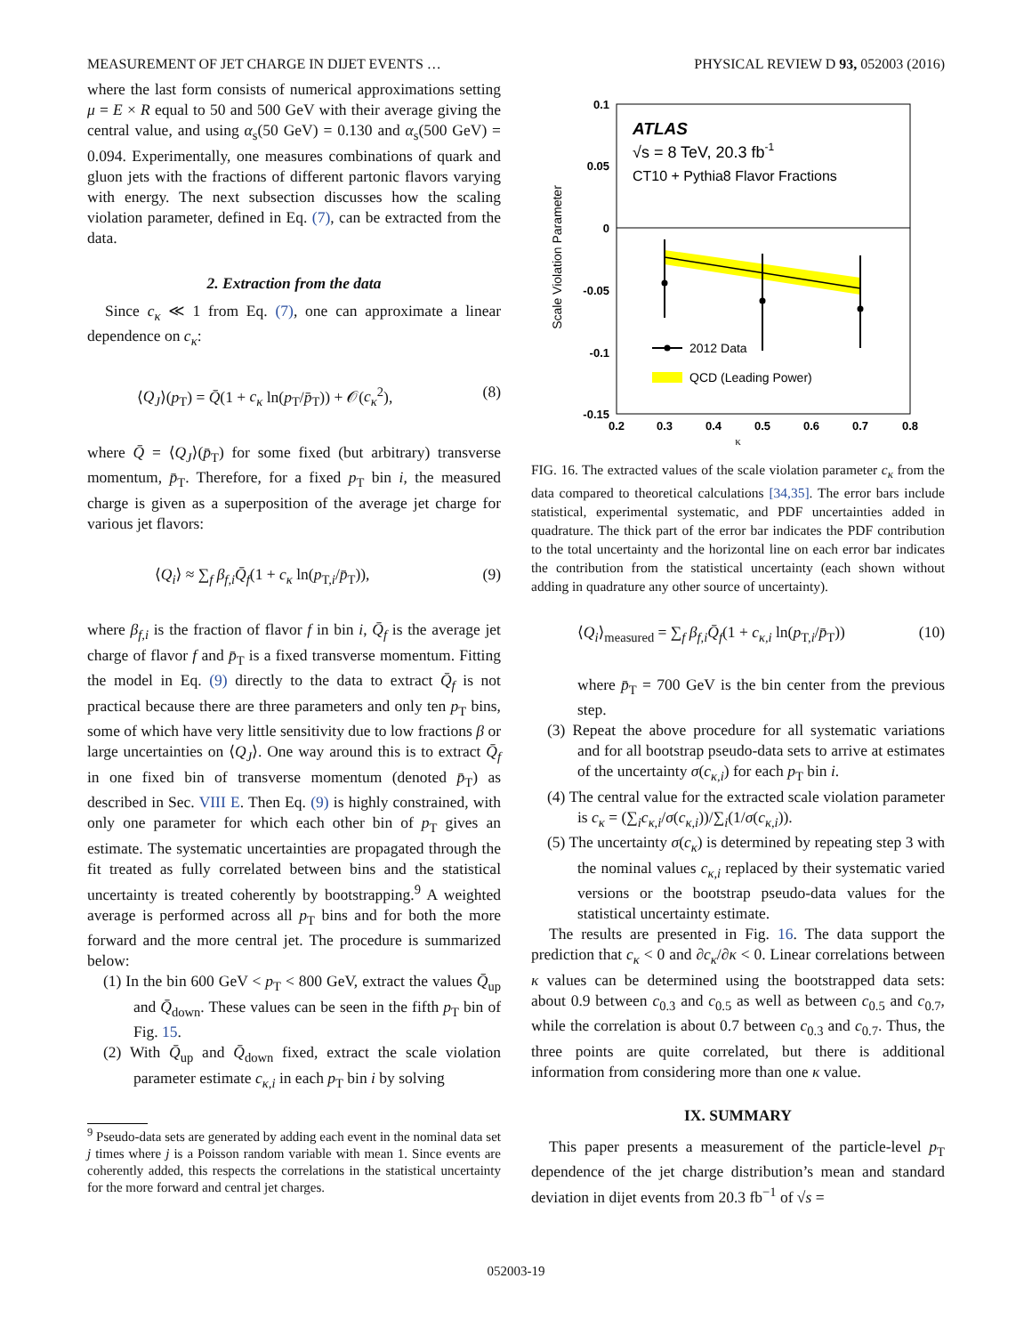MEASUREMENT OF JET CHARGE IN DIJET EVENTS … PHYSICAL REVIEW D 93, 052003 (2016)
where the last form consists of numerical approximations setting μ = E × R equal to 50 and 500 GeV with their average giving the central value, and using α<sub>s</sub>(50 GeV) = 0.130 and α<sub>s</sub>(500 GeV) = 0.094. Experimentally, one measures combinations of quark and gluon jets with the fractions of different partonic flavors varying with energy. The next subsection discusses how the scaling violation parameter, defined in Eq. (7), can be extracted from the data.
2. Extraction from the data
Since c<sub>κ</sub> ≪ 1 from Eq. (7), one can approximate a linear dependence on c<sub>κ</sub>:
⟨Q<sub>J</sub>⟩(p<sub>T</sub>) = Q̄(1 + c<sub>κ</sub> ln(p<sub>T</sub>/p̄<sub>T</sub>)) + 𝒪(c<sub>κ</sub><sup>2</sup>), (8)
where Q̄ = ⟨Q<sub>J</sub>⟩(p̄<sub>T</sub>) for some fixed (but arbitrary) transverse momentum, p̄<sub>T</sub>. Therefore, for a fixed p<sub>T</sub> bin i, the measured charge is given as a superposition of the average jet charge for various jet flavors:
⟨Q<sub>i</sub>⟩ ≈ ∑<sub>f</sub> β<sub>f,i</sub>Q̄<sub>f</sub>(1 + c<sub>κ</sub> ln(p<sub>T,i</sub>/p̄<sub>T</sub>)), (9)
where β<sub>f,i</sub> is the fraction of flavor f in bin i, Q̄<sub>f</sub> is the average jet charge of flavor f and p̄<sub>T</sub> is a fixed transverse momentum. Fitting the model in Eq. (9) directly to the data to extract Q̄<sub>f</sub> is not practical because there are three parameters and only ten p<sub>T</sub> bins, some of which have very little sensitivity due to low fractions β or large uncertainties on ⟨Q<sub>J</sub>⟩. One way around this is to extract Q̄<sub>f</sub> in one fixed bin of transverse momentum (denoted p̄<sub>T</sub>) as described in Sec. VIII E. Then Eq. (9) is highly constrained, with only one parameter for which each other bin of p<sub>T</sub> gives an estimate. The systematic uncertainties are propagated through the fit treated as fully correlated between bins and the statistical uncertainty is treated coherently by bootstrapping.<sup>9</sup> A weighted average is performed across all p<sub>T</sub> bins and for both the more forward and the more central jet. The procedure is summarized below:
(1) In the bin 600 GeV < p<sub>T</sub> < 800 GeV, extract the values Q̄<sub>up</sub> and Q̄<sub>down</sub>. These values can be seen in the fifth p<sub>T</sub> bin of Fig. 15.
(2) With Q̄<sub>up</sub> and Q̄<sub>down</sub> fixed, extract the scale violation parameter estimate c<sub>κ,i</sub> in each p<sub>T</sub> bin i by solving
<sup>9</sup> Pseudo-data sets are generated by adding each event in the nominal data set j times where j is a Poisson random variable with mean 1. Since events are coherently added, this respects the correlations in the statistical uncertainty for the more forward and central jet charges.
0.1
0.05
0
-0.05
-0.1
-0.15
0.2
0.3
0.4
0.5
0.6
0.7
0.8
Scale Violation Parameter
ATLAS
√s = 8 TeV, 20.3 fb-1
CT10 + Pythia8 Flavor Fractions
2012 Data
QCD (Leading Power)
κ
FIG. 16. The extracted values of the scale violation parameter c<sub>κ</sub> from the data compared to theoretical calculations [34,35]. The error bars include statistical, experimental systematic, and PDF uncertainties added in quadrature. The thick part of the error bar indicates the PDF contribution to the total uncertainty and the horizontal line on each error bar indicates the contribution from the statistical uncertainty (each shown without adding in quadrature any other source of uncertainty).
⟨Q<sub>i</sub>⟩<sub>measured</sub> = ∑<sub>f</sub> β<sub>f,i</sub>Q̄<sub>f</sub>(1 + c<sub>κ,i</sub> ln(p<sub>T,i</sub>/p̄<sub>T</sub>)) (10)
where p̄<sub>T</sub> = 700 GeV is the bin center from the previous step.
(3) Repeat the above procedure for all systematic variations and for all bootstrap pseudo-data sets to arrive at estimates of the uncertainty σ(c<sub>κ,i</sub>) for each p<sub>T</sub> bin i.
(4) The central value for the extracted scale violation parameter is c<sub>κ</sub> = (∑<sub>i</sub>c<sub>κ,i</sub>/σ(c<sub>κ,i</sub>))/∑<sub>i</sub>(1/σ(c<sub>κ,i</sub>)).
(5) The uncertainty σ(c<sub>κ</sub>) is determined by repeating step 3 with the nominal values c<sub>κ,i</sub> replaced by their systematic varied versions or the bootstrap pseudo-data values for the statistical uncertainty estimate.
The results are presented in Fig. 16. The data support the prediction that c<sub>κ</sub> < 0 and ∂c<sub>κ</sub>/∂κ < 0. Linear correlations between κ values can be determined using the bootstrapped data sets: about 0.9 between c<sub>0.3</sub> and c<sub>0.5</sub> as well as between c<sub>0.5</sub> and c<sub>0.7</sub>, while the correlation is about 0.7 between c<sub>0.3</sub> and c<sub>0.7</sub>. Thus, the three points are quite correlated, but there is additional information from considering more than one κ value.
IX. SUMMARY
This paper presents a measurement of the particle-level p<sub>T</sub> dependence of the jet charge distribution’s mean and standard deviation in dijet events from 20.3 fb<sup>−1</sup> of √s =
052003-19